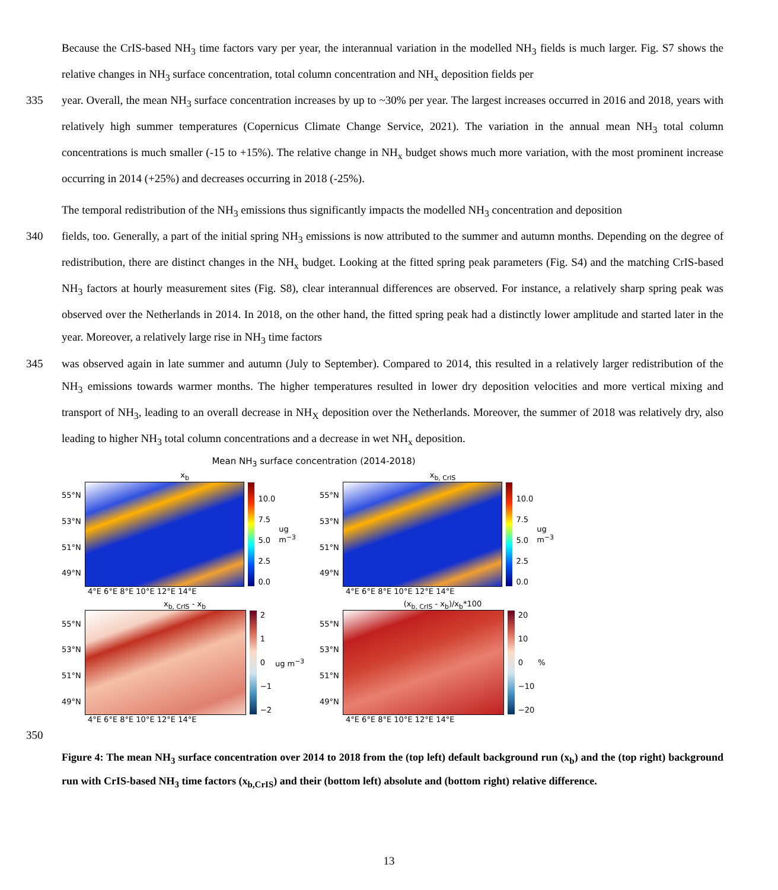Because the CrIS-based NH<sub>3</sub> time factors vary per year, the interannual variation in the modelled NH<sub>3</sub> fields is much larger. Fig. S7 shows the relative changes in NH<sub>3</sub> surface concentration, total column concentration and NH<sub>x</sub> deposition fields per
335 year. Overall, the mean NH<sub>3</sub> surface concentration increases by up to ~30% per year. The largest increases occurred in 2016 and 2018, years with relatively high summer temperatures (Copernicus Climate Change Service, 2021). The variation in the annual mean NH<sub>3</sub> total column concentrations is much smaller (-15 to +15%). The relative change in NH<sub>x</sub> budget shows much more variation, with the most prominent increase occurring in 2014 (+25%) and decreases occurring in 2018 (-25%).
The temporal redistribution of the NH<sub>3</sub> emissions thus significantly impacts the modelled NH<sub>3</sub> concentration and deposition
340 fields, too. Generally, a part of the initial spring NH<sub>3</sub> emissions is now attributed to the summer and autumn months. Depending on the degree of redistribution, there are distinct changes in the NH<sub>x</sub> budget. Looking at the fitted spring peak parameters (Fig. S4) and the matching CrIS-based NH<sub>3</sub> factors at hourly measurement sites (Fig. S8), clear interannual differences are observed. For instance, a relatively sharp spring peak was observed over the Netherlands in 2014. In 2018, on the other hand, the fitted spring peak had a distinctly lower amplitude and started later in the year. Moreover, a relatively large rise in NH<sub>3</sub> time factors
345 was observed again in late summer and autumn (July to September). Compared to 2014, this resulted in a relatively larger redistribution of the NH<sub>3</sub> emissions towards warmer months. The higher temperatures resulted in lower dry deposition velocities and more vertical mixing and transport of NH<sub>3</sub>, leading to an overall decrease in NH<sub>X</sub> deposition over the Netherlands. Moreover, the summer of 2018 was relatively dry, also leading to higher NH<sub>3</sub> total column concentrations and a decrease in wet NH<sub>x</sub> deposition.
Mean NH<sub>3</sub> surface concentration (2014-2018)
x<sub>b</sub>
55°N
53°N
51°N
49°N
10.0
7.5
5.0
2.5
0.0
ug m<sup>−3</sup>
4°E 6°E 8°E 10°E 12°E 14°E
x<sub>b, CrIS</sub>
55°N
53°N
51°N
49°N
10.0
7.5
5.0
2.5
0.0
ug m<sup>−3</sup>
4°E 6°E 8°E 10°E 12°E 14°E
x<sub>b, CrIS</sub> - x<sub>b</sub>
55°N
53°N
51°N
49°N
2
1
0
−1
−2
ug m<sup>−3</sup>
4°E 6°E 8°E 10°E 12°E 14°E
(x<sub>b, CrIS</sub> - x<sub>b</sub>)/x<sub>b</sub>*100
55°N
53°N
51°N
49°N
20
10
0
−10
−20
%
4°E 6°E 8°E 10°E 12°E 14°E
350
Figure 4: The mean NH<sub>3</sub> surface concentration over 2014 to 2018 from the (top left) default background run (x<sub>b</sub>) and the (top right) background run with CrIS-based NH<sub>3</sub> time factors (x<sub>b,CrIS</sub>) and their (bottom left) absolute and (bottom right) relative difference.
13